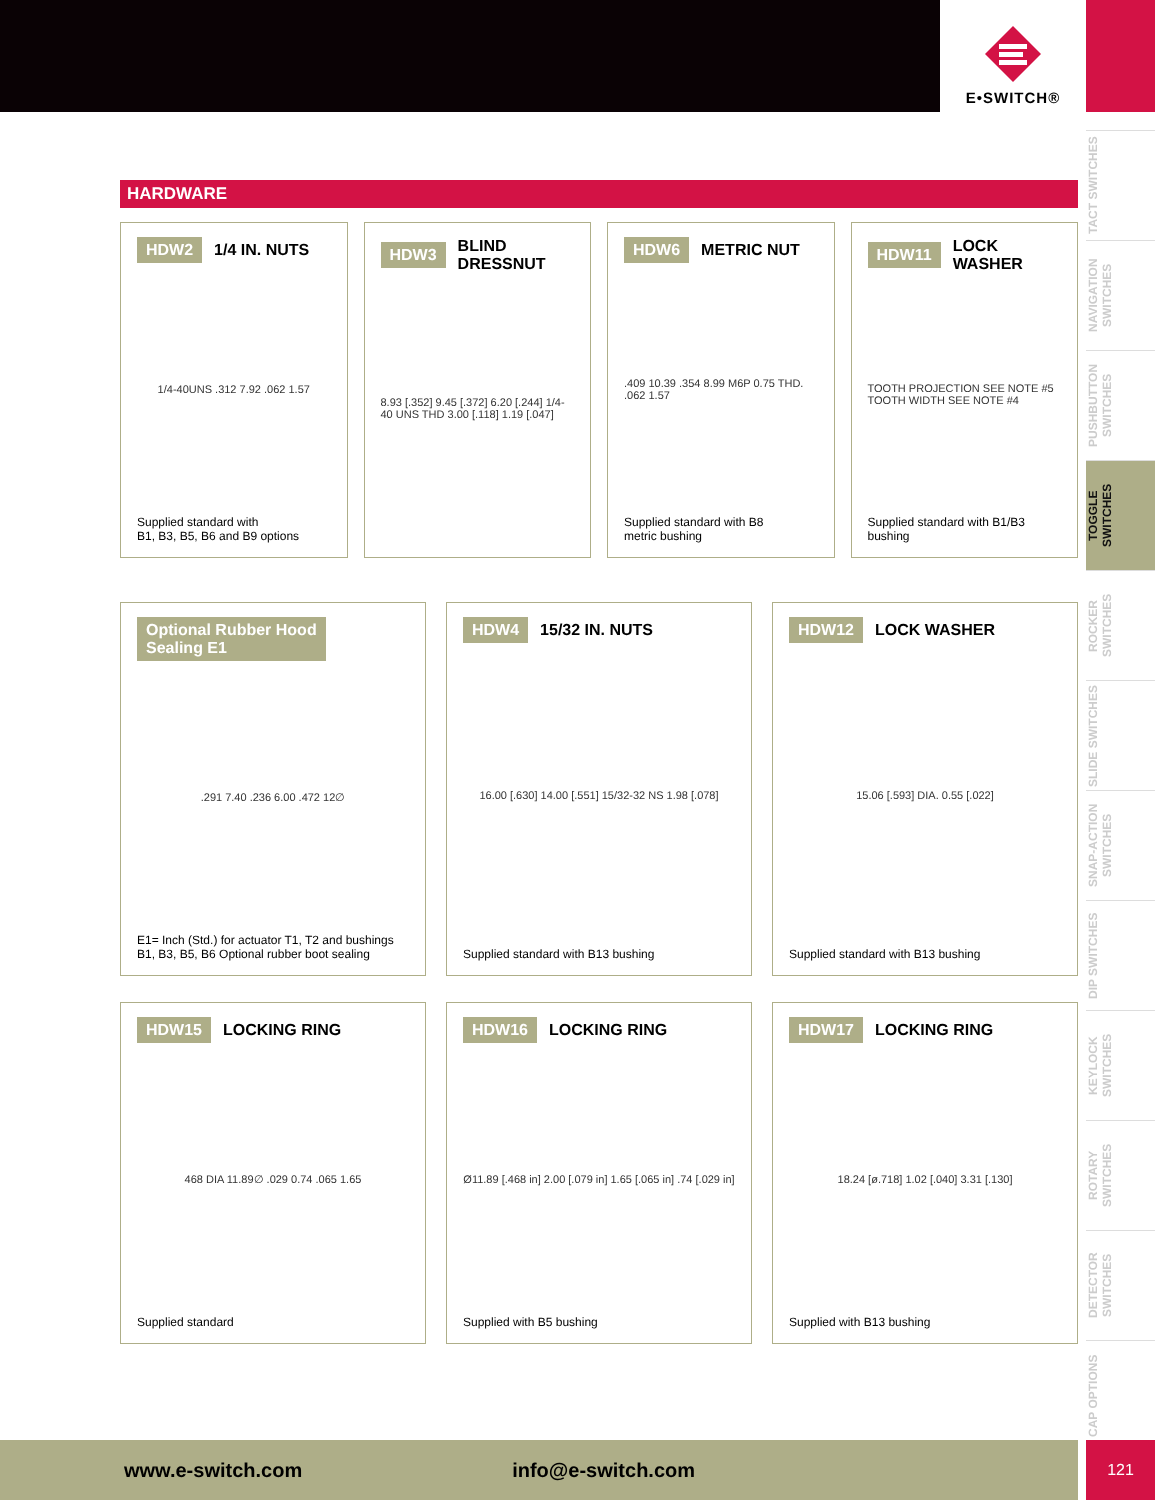E•SWITCH®
TACT SWITCHES
NAVIGATION SWITCHES
PUSHBUTTON SWITCHES
TOGGLE SWITCHES
ROCKER SWITCHES
SLIDE SWITCHES
SNAP-ACTION SWITCHES
DIP SWITCHES
KEYLOCK SWITCHES
ROTARY SWITCHES
DETECTOR SWITCHES
CAP OPTIONS
HARDWARE
HDW2 1/4 IN. NUTS
1/4-40UNS .312 7.92 .062 1.57
Supplied standard with
B1, B3, B5, B6 and B9 options
HDW3 BLIND DRESSNUT
8.93 [.352] 9.45 [.372] 6.20 [.244] 1/4-40 UNS THD 3.00 [.118] 1.19 [.047]
HDW6 METRIC NUT
.409 10.39 .354 8.99 M6P 0.75 THD. .062 1.57
Supplied standard with B8
metric bushing
HDW11 LOCK WASHER
TOOTH PROJECTION SEE NOTE #5 TOOTH WIDTH SEE NOTE #4
Supplied standard with B1/B3
bushing
Optional Rubber Hood
Sealing E1
.291 7.40 .236 6.00 .472 12∅
E1= Inch (Std.) for actuator T1, T2 and bushings
B1, B3, B5, B6 Optional rubber boot sealing
HDW4 15/32 IN. NUTS
16.00 [.630] 14.00 [.551] 15/32-32 NS 1.98 [.078]
Supplied standard with B13 bushing
HDW12 LOCK WASHER
15.06 [.593] DIA. 0.55 [.022]
Supplied standard with B13 bushing
HDW15 LOCKING RING
468 DIA 11.89∅ .029 0.74 .065 1.65
Supplied standard
HDW16 LOCKING RING
Ø11.89 [.468 in] 2.00 [.079 in] 1.65 [.065 in] .74 [.029 in]
Supplied with B5 bushing
HDW17 LOCKING RING
18.24 [ø.718] 1.02 [.040] 3.31 [.130]
Supplied with B13 bushing
www.e-switch.com info@e-switch.com 121